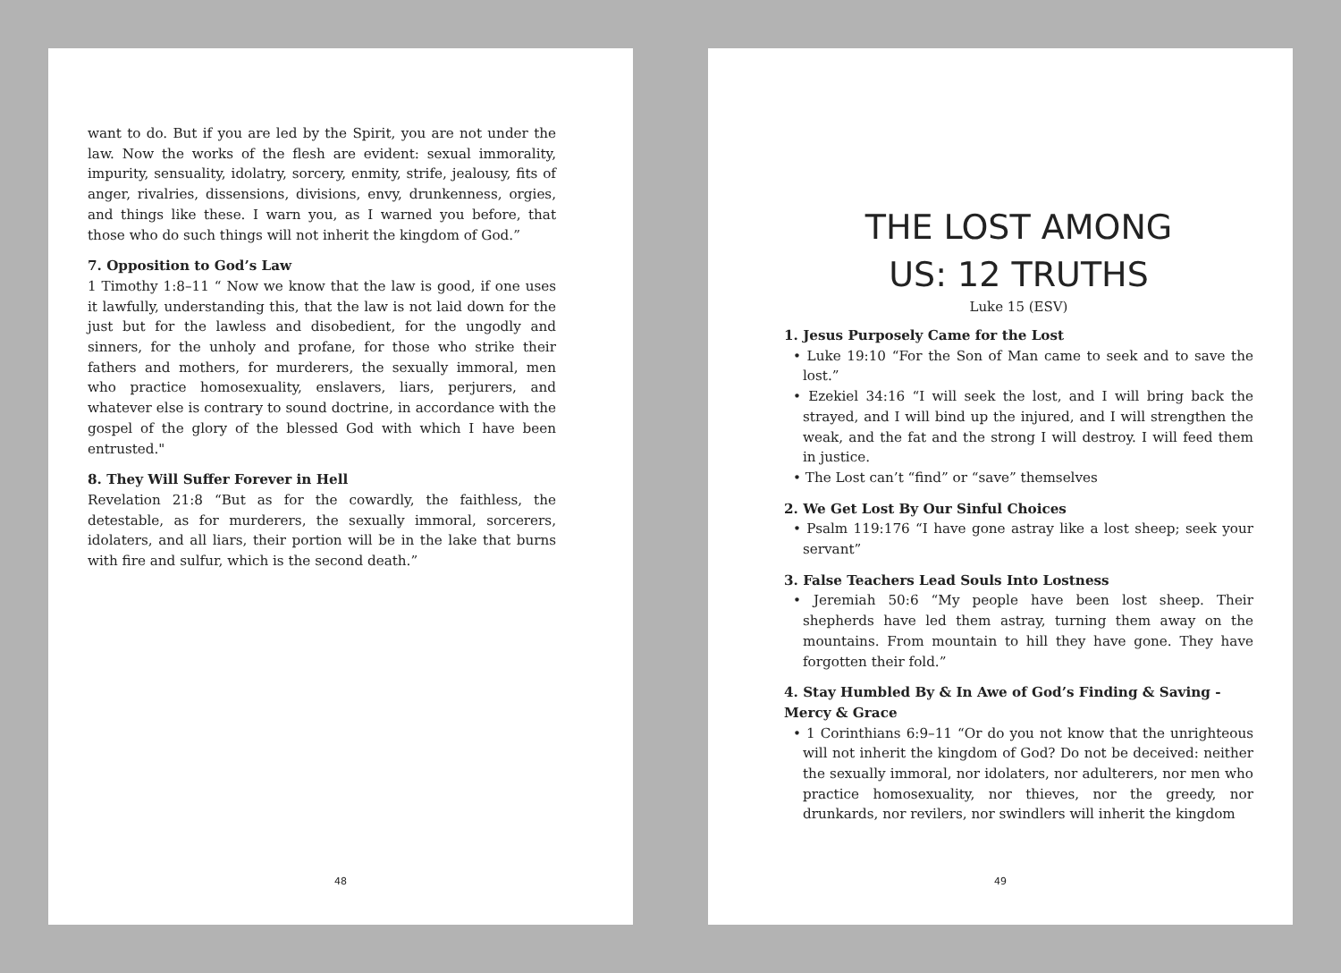want to do. But if you are led by the Spirit, you are not under the law. Now the works of the flesh are evident: sexual immorality, impurity, sensuality, idolatry, sorcery, enmity, strife, jealousy, fits of anger, rivalries, dissensions, divisions, envy, drunkenness, orgies, and things like these. I warn you, as I warned you before, that those who do such things will not inherit the kingdom of God.”
7. Opposition to God’s Law
1 Timothy 1:8–11 “ Now we know that the law is good, if one uses it lawfully, understanding this, that the law is not laid down for the just but for the lawless and disobedient, for the ungodly and sinners, for the unholy and profane, for those who strike their fathers and mothers, for murderers, the sexually immoral, men who practice homosexuality, enslavers, liars, perjurers, and whatever else is contrary to sound doctrine, in accordance with the gospel of the glory of the blessed God with which I have been entrusted."
8. They Will Suffer Forever in Hell
Revelation 21:8 “But as for the cowardly, the faithless, the detestable, as for murderers, the sexually immoral, sorcerers, idolaters, and all liars, their portion will be in the lake that burns with fire and sulfur, which is the second death.”
48
THE LOST AMONG
US: 12 TRUTHS
Luke 15 (ESV)
1. Jesus Purposely Came for the Lost
• Luke 19:10 “For the Son of Man came to seek and to save the lost.”
• Ezekiel 34:16 “I will seek the lost, and I will bring back the strayed, and I will bind up the injured, and I will strengthen the weak, and the fat and the strong I will destroy. I will feed them in justice.
• The Lost can’t “find” or “save” themselves
2. We Get Lost By Our Sinful Choices
• Psalm 119:176 “I have gone astray like a lost sheep; seek your servant”
3. False Teachers Lead Souls Into Lostness
• Jeremiah 50:6 “My people have been lost sheep. Their shepherds have led them astray, turning them away on the mountains. From mountain to hill they have gone. They have forgotten their fold.”
4. Stay Humbled By & In Awe of God’s Finding & Saving - Mercy & Grace
• 1 Corinthians 6:9–11 “Or do you not know that the unrighteous will not inherit the kingdom of God? Do not be deceived: neither the sexually immoral, nor idolaters, nor adulterers, nor men who practice homosexuality, nor thieves, nor the greedy, nor drunkards, nor revilers, nor swindlers will inherit the kingdom
49